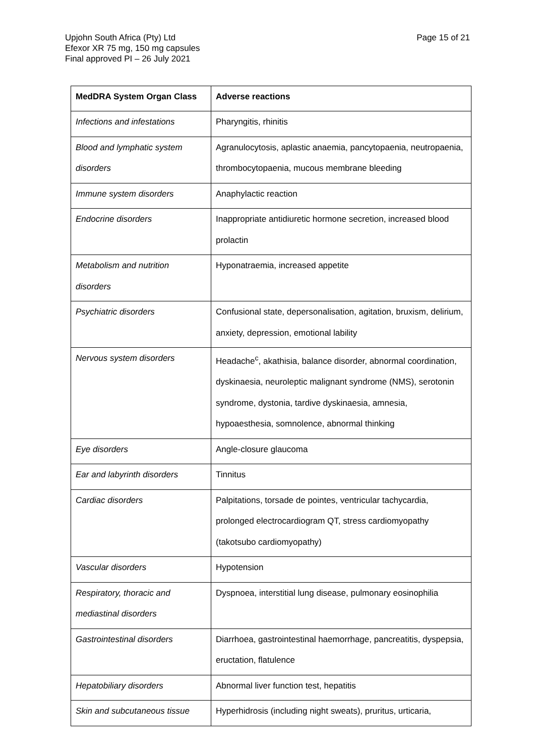Upjohn South Africa (Pty) Ltd
Efexor XR 75 mg, 150 mg capsules
Final approved PI – 26 July 2021
Page 15 of 21
| MedDRA System Organ Class | Adverse reactions |
| --- | --- |
| Infections and infestations | Pharyngitis, rhinitis |
| Blood and lymphatic system disorders | Agranulocytosis, aplastic anaemia, pancytopaenia, neutropaenia, thrombocytopaenia, mucous membrane bleeding |
| Immune system disorders | Anaphylactic reaction |
| Endocrine disorders | Inappropriate antidiuretic hormone secretion, increased blood prolactin |
| Metabolism and nutrition disorders | Hyponatraemia, increased appetite |
| Psychiatric disorders | Confusional state, depersonalisation, agitation, bruxism, delirium, anxiety, depression, emotional lability |
| Nervous system disorders | Headache<sup>c</sup>, akathisia, balance disorder, abnormal coordination, dyskinaesia, neuroleptic malignant syndrome (NMS), serotonin syndrome, dystonia, tardive dyskinaesia, amnesia, hypoaesthesia, somnolence, abnormal thinking |
| Eye disorders | Angle-closure glaucoma |
| Ear and labyrinth disorders | Tinnitus |
| Cardiac disorders | Palpitations, torsade de pointes, ventricular tachycardia, prolonged electrocardiogram QT, stress cardiomyopathy (takotsubo cardiomyopathy) |
| Vascular disorders | Hypotension |
| Respiratory, thoracic and mediastinal disorders | Dyspnoea, interstitial lung disease, pulmonary eosinophilia |
| Gastrointestinal disorders | Diarrhoea, gastrointestinal haemorrhage, pancreatitis, dyspepsia, eructation, flatulence |
| Hepatobiliary disorders | Abnormal liver function test, hepatitis |
| Skin and subcutaneous tissue | Hyperhidrosis (including night sweats), pruritus, urticaria, |